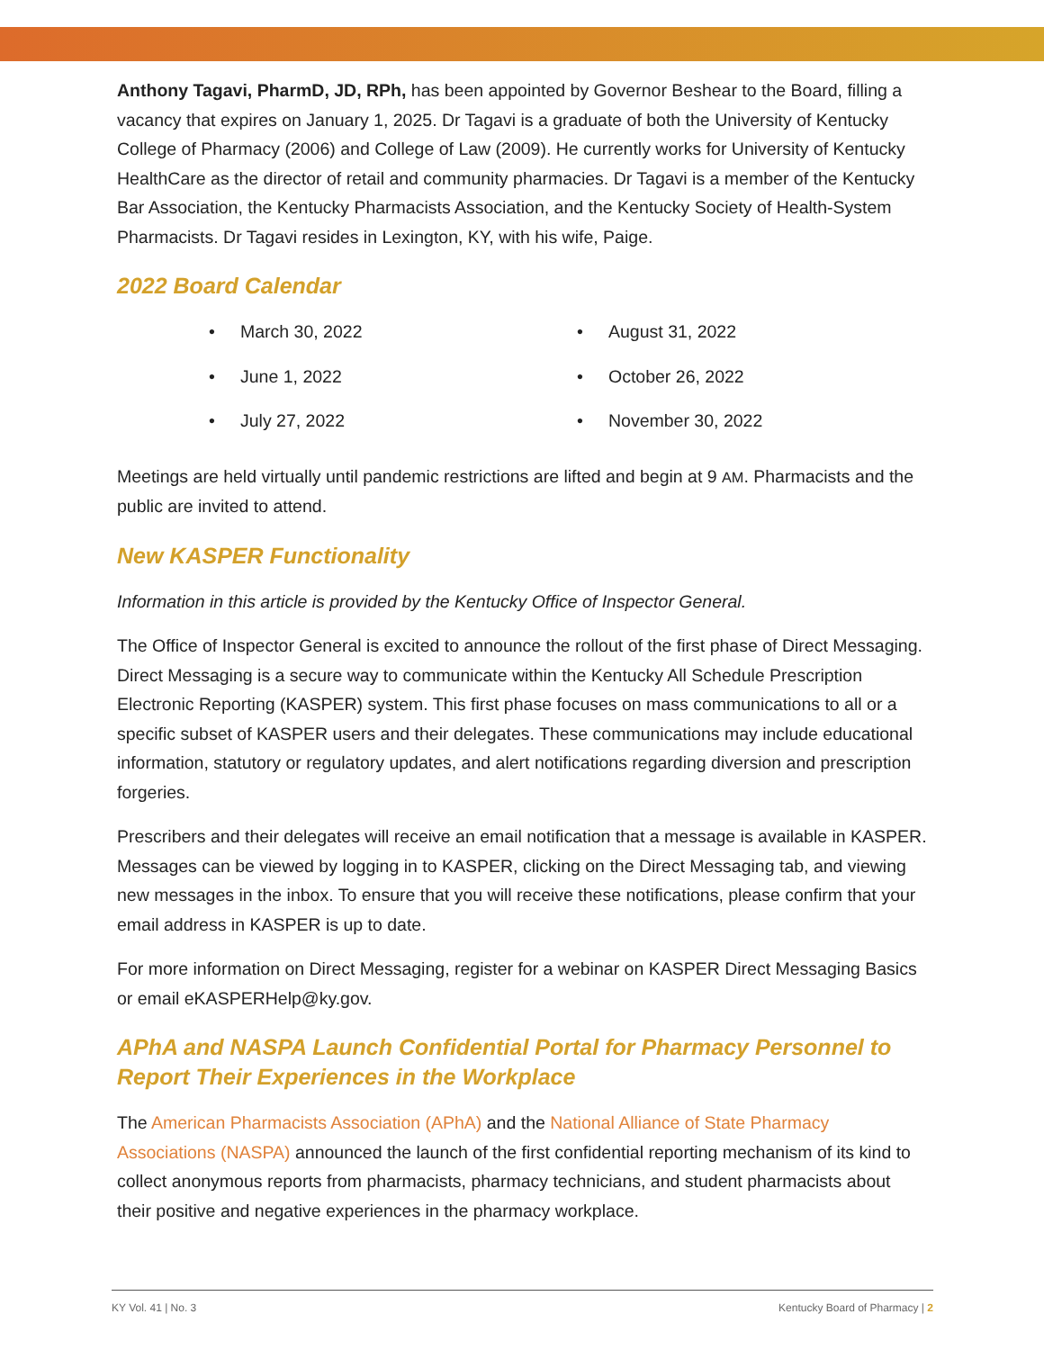Anthony Tagavi, PharmD, JD, RPh, has been appointed by Governor Beshear to the Board, filling a vacancy that expires on January 1, 2025. Dr Tagavi is a graduate of both the University of Kentucky College of Pharmacy (2006) and College of Law (2009). He currently works for University of Kentucky HealthCare as the director of retail and community pharmacies. Dr Tagavi is a member of the Kentucky Bar Association, the Kentucky Pharmacists Association, and the Kentucky Society of Health-System Pharmacists. Dr Tagavi resides in Lexington, KY, with his wife, Paige.
2022 Board Calendar
• March 30, 2022
• June 1, 2022
• July 27, 2022
• August 31, 2022
• October 26, 2022
• November 30, 2022
Meetings are held virtually until pandemic restrictions are lifted and begin at 9 AM. Pharmacists and the public are invited to attend.
New KASPER Functionality
Information in this article is provided by the Kentucky Office of Inspector General.
The Office of Inspector General is excited to announce the rollout of the first phase of Direct Messaging. Direct Messaging is a secure way to communicate within the Kentucky All Schedule Prescription Electronic Reporting (KASPER) system. This first phase focuses on mass communications to all or a specific subset of KASPER users and their delegates. These communications may include educational information, statutory or regulatory updates, and alert notifications regarding diversion and prescription forgeries.
Prescribers and their delegates will receive an email notification that a message is available in KASPER. Messages can be viewed by logging in to KASPER, clicking on the Direct Messaging tab, and viewing new messages in the inbox. To ensure that you will receive these notifications, please confirm that your email address in KASPER is up to date.
For more information on Direct Messaging, register for a webinar on KASPER Direct Messaging Basics or email eKASPERHelp@ky.gov.
APhA and NASPA Launch Confidential Portal for Pharmacy Personnel to Report Their Experiences in the Workplace
The American Pharmacists Association (APhA) and the National Alliance of State Pharmacy Associations (NASPA) announced the launch of the first confidential reporting mechanism of its kind to collect anonymous reports from pharmacists, pharmacy technicians, and student pharmacists about their positive and negative experiences in the pharmacy workplace.
KY Vol. 41 | No. 3 Kentucky Board of Pharmacy | 2